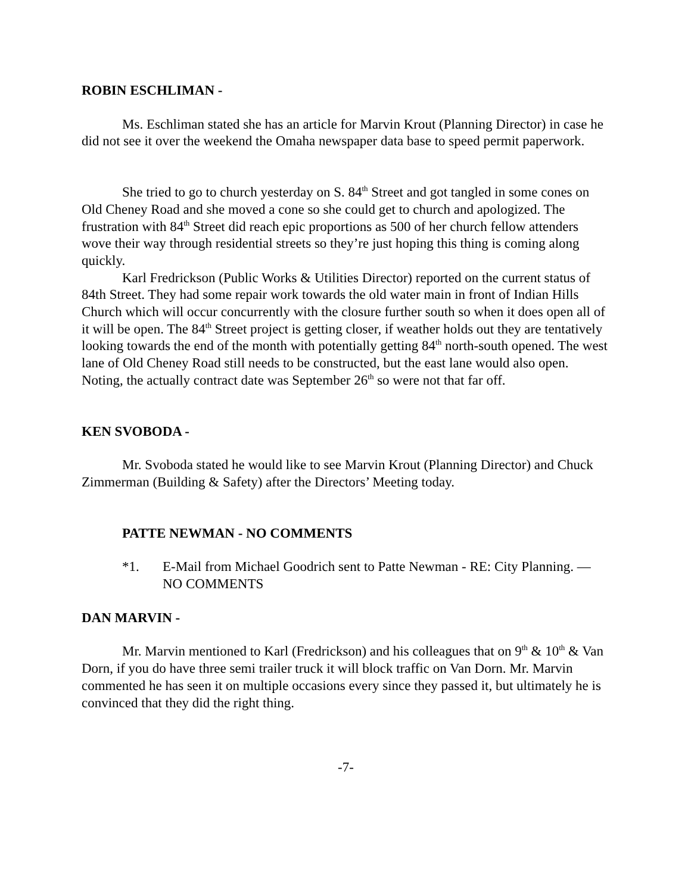ROBIN ESCHLIMAN -
Ms. Eschliman stated she has an article for Marvin Krout (Planning Director) in case he did not see it over the weekend the Omaha newspaper data base to speed permit paperwork.
She tried to go to church yesterday on S. 84<sup>th</sup> Street and got tangled in some cones on Old Cheney Road and she moved a cone so she could get to church and apologized. The frustration with 84<sup>th</sup> Street did reach epic proportions as 500 of her church fellow attenders wove their way through residential streets so they’re just hoping this thing is coming along quickly.
Karl Fredrickson (Public Works & Utilities Director) reported on the current status of 84th Street. They had some repair work towards the old water main in front of Indian Hills Church which will occur concurrently with the closure further south so when it does open all of it will be open. The 84<sup>th</sup> Street project is getting closer, if weather holds out they are tentatively looking towards the end of the month with potentially getting 84<sup>th</sup> north-south opened. The west lane of Old Cheney Road still needs to be constructed, but the east lane would also open. Noting, the actually contract date was September 26<sup>th</sup> so were not that far off.
KEN SVOBODA -
Mr. Svoboda stated he would like to see Marvin Krout (Planning Director) and Chuck Zimmerman (Building & Safety) after the Directors’ Meeting today.
PATTE NEWMAN - NO COMMENTS
*1. E-Mail from Michael Goodrich sent to Patte Newman - RE: City Planning. — NO COMMENTS
DAN MARVIN -
Mr. Marvin mentioned to Karl (Fredrickson) and his colleagues that on 9<sup>th</sup> & 10<sup>th</sup> & Van Dorn, if you do have three semi trailer truck it will block traffic on Van Dorn. Mr. Marvin commented he has seen it on multiple occasions every since they passed it, but ultimately he is convinced that they did the right thing.
-7-